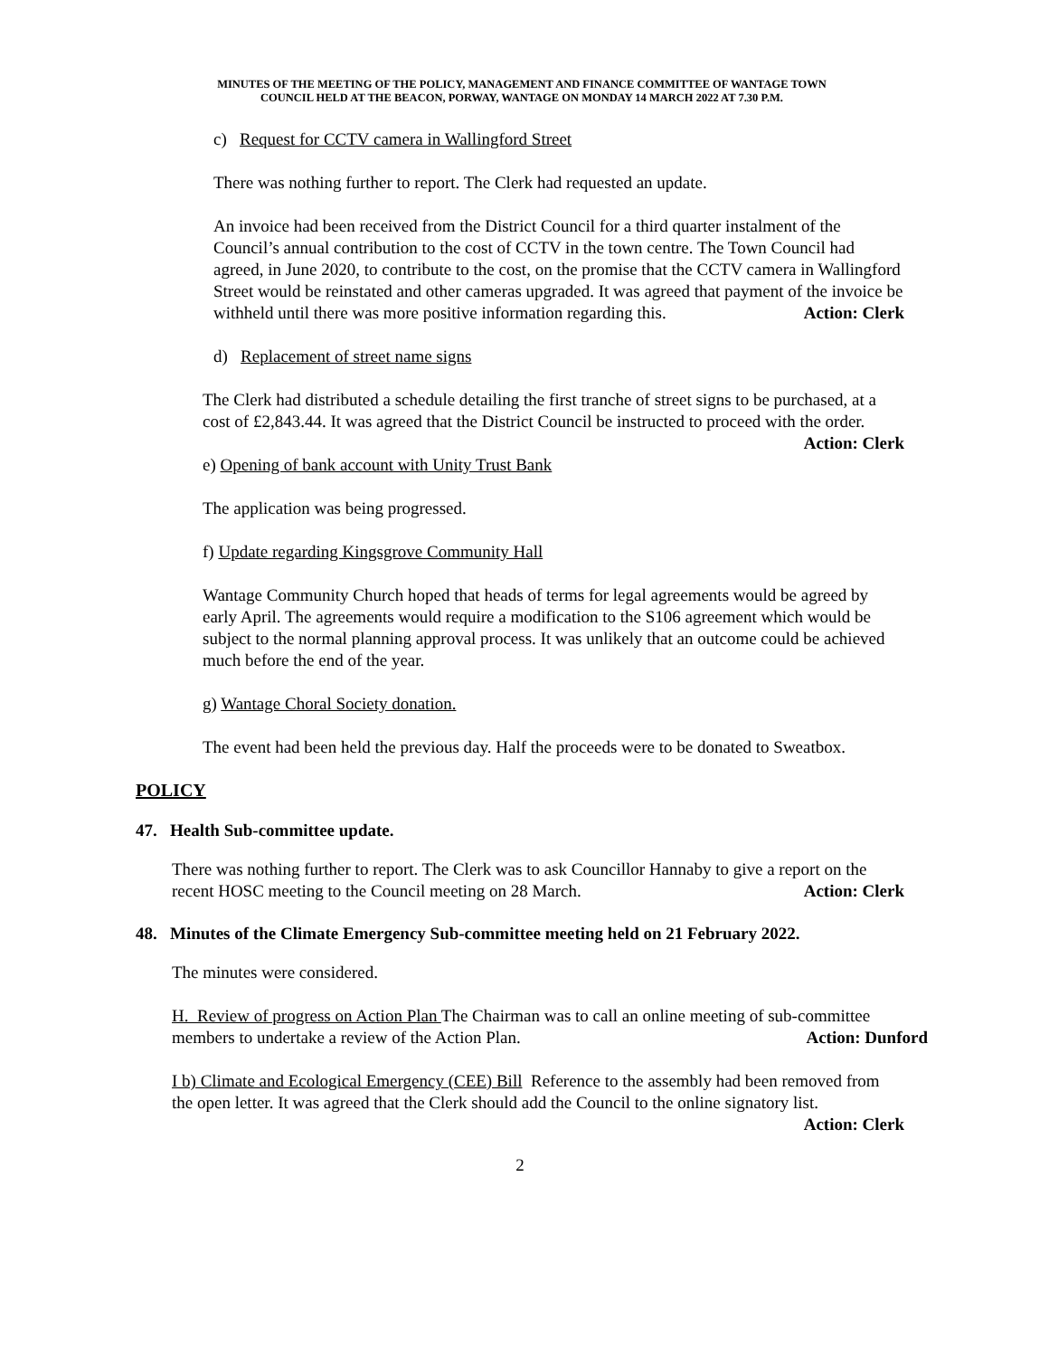MINUTES OF THE MEETING OF THE POLICY, MANAGEMENT AND FINANCE COMMITTEE OF WANTAGE TOWN
COUNCIL HELD AT THE BEACON, PORWAY, WANTAGE ON MONDAY 14 MARCH 2022 AT 7.30 P.M.
c) Request for CCTV camera in Wallingford Street
There was nothing further to report. The Clerk had requested an update.
An invoice had been received from the District Council for a third quarter instalment of the Council’s annual contribution to the cost of CCTV in the town centre. The Town Council had agreed, in June 2020, to contribute to the cost, on the promise that the CCTV camera in Wallingford Street would be reinstated and other cameras upgraded. It was agreed that payment of the invoice be withheld until there was more positive information regarding this. Action: Clerk
d) Replacement of street name signs
The Clerk had distributed a schedule detailing the first tranche of street signs to be purchased, at a cost of £2,843.44. It was agreed that the District Council be instructed to proceed with the order. Action: Clerk
e) Opening of bank account with Unity Trust Bank
The application was being progressed.
f) Update regarding Kingsgrove Community Hall
Wantage Community Church hoped that heads of terms for legal agreements would be agreed by early April. The agreements would require a modification to the S106 agreement which would be subject to the normal planning approval process. It was unlikely that an outcome could be achieved much before the end of the year.
g) Wantage Choral Society donation.
The event had been held the previous day. Half the proceeds were to be donated to Sweatbox.
POLICY
47. Health Sub-committee update.
There was nothing further to report. The Clerk was to ask Councillor Hannaby to give a report on the recent HOSC meeting to the Council meeting on 28 March. Action: Clerk
48. Minutes of the Climate Emergency Sub-committee meeting held on 21 February 2022.
The minutes were considered.
H. Review of progress on Action Plan The Chairman was to call an online meeting of sub-committee members to undertake a review of the Action Plan. Action: Dunford
I b) Climate and Ecological Emergency (CEE) Bill Reference to the assembly had been removed from the open letter. It was agreed that the Clerk should add the Council to the online signatory list. Action: Clerk
2